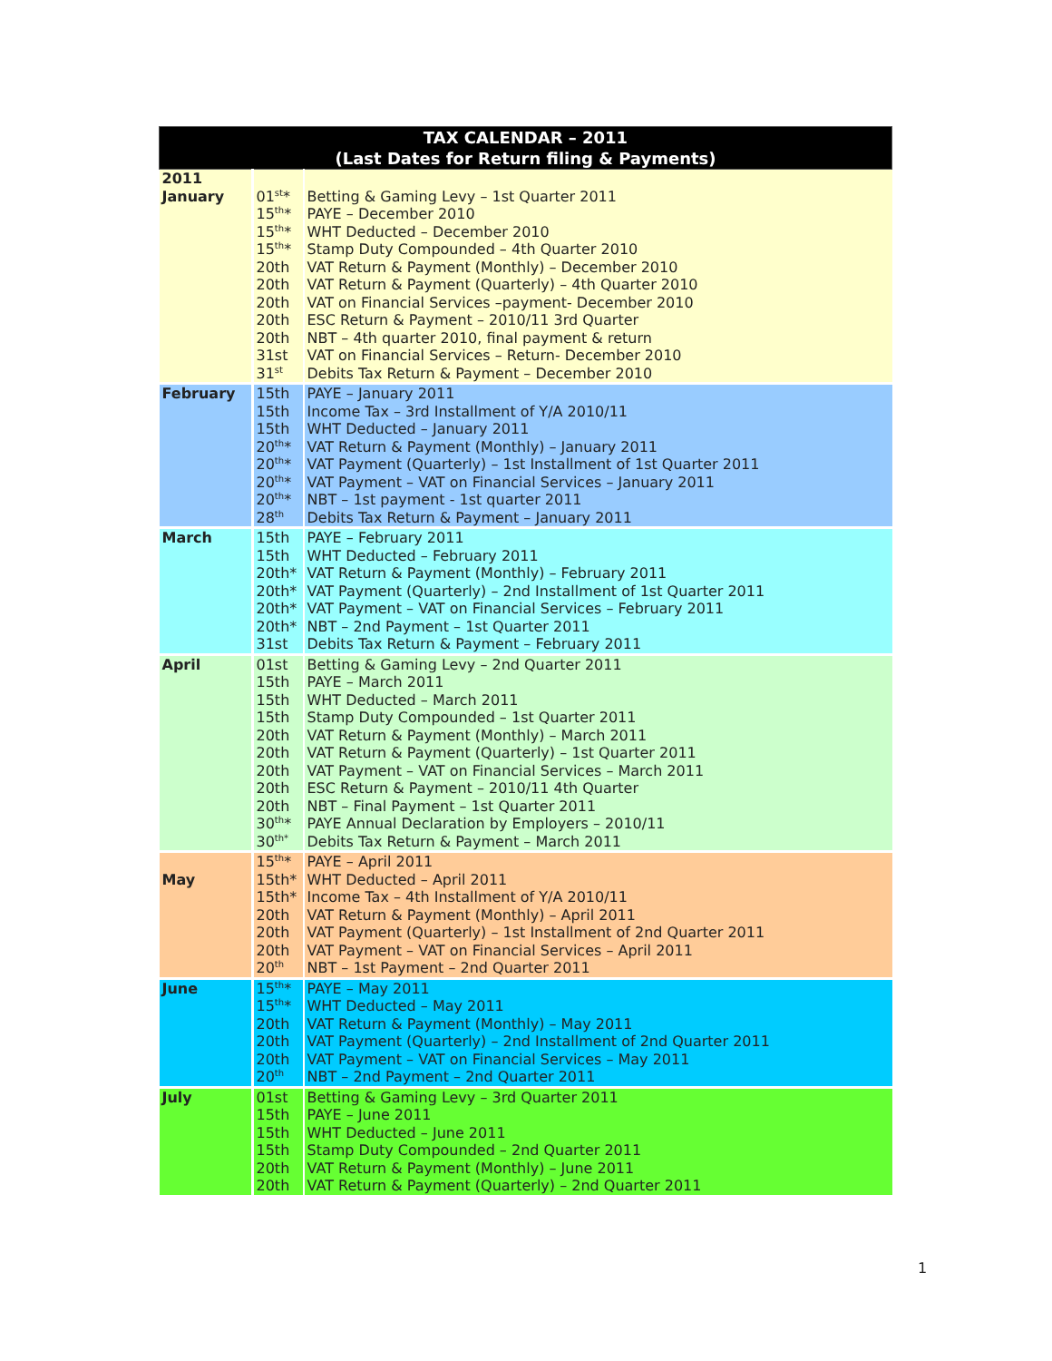| TAX CALENDAR – 2011 (Last Dates for Return filing & Payments) | | |
| --- | --- | --- |
| 2011 January | 01<sup>st</sup>* 15<sup>th</sup>* 15<sup>th</sup>* 15<sup>th</sup>* 20th 20th 20th 20th 20th 31st 31<sup>st</sup> | Betting & Gaming Levy – 1st Quarter 2011 PAYE – December 2010 WHT Deducted – December 2010 Stamp Duty Compounded – 4th Quarter 2010 VAT Return & Payment (Monthly) – December 2010 VAT Return & Payment (Quarterly) – 4th Quarter 2010 VAT on Financial Services –payment- December 2010 ESC Return & Payment – 2010/11 3rd Quarter NBT – 4th quarter 2010, final payment & return VAT on Financial Services – Return- December 2010 Debits Tax Return & Payment – December 2010 |
| February | 15th 15th 15th 20<sup>th</sup>* 20<sup>th</sup>* 20<sup>th</sup>* 20<sup>th</sup>* 28<sup>th</sup> | PAYE – January 2011 Income Tax – 3rd Installment of Y/A 2010/11 WHT Deducted – January 2011 VAT Return & Payment (Monthly) – January 2011 VAT Payment (Quarterly) – 1st Installment of 1st Quarter 2011 VAT Payment – VAT on Financial Services – January 2011 NBT – 1st payment - 1st quarter 2011 Debits Tax Return & Payment – January 2011 |
| March | 15th 15th 20th* 20th* 20th* 20th* 31st | PAYE – February 2011 WHT Deducted – February 2011 VAT Return & Payment (Monthly) – February 2011 VAT Payment (Quarterly) – 2nd Installment of 1st Quarter 2011 VAT Payment – VAT on Financial Services – February 2011 NBT – 2nd Payment – 1st Quarter 2011 Debits Tax Return & Payment – February 2011 |
| April | 01st 15th 15th 15th 20th 20th 20th 20th 20th 30<sup>th</sup>* 30<sup>th*</sup> | Betting & Gaming Levy – 2nd Quarter 2011 PAYE – March 2011 WHT Deducted – March 2011 Stamp Duty Compounded – 1st Quarter 2011 VAT Return & Payment (Monthly) – March 2011 VAT Return & Payment (Quarterly) – 1st Quarter 2011 VAT Payment – VAT on Financial Services – March 2011 ESC Return & Payment – 2010/11 4th Quarter NBT – Final Payment – 1st Quarter 2011 PAYE Annual Declaration by Employers – 2010/11 Debits Tax Return & Payment – March 2011 |
| May | 15<sup>th</sup>* 15th* 15th* 20th 20th 20th 20<sup>th</sup> | PAYE – April 2011 WHT Deducted – April 2011 Income Tax – 4th Installment of Y/A 2010/11 VAT Return & Payment (Monthly) – April 2011 VAT Payment (Quarterly) – 1st Installment of 2nd Quarter 2011 VAT Payment – VAT on Financial Services – April 2011 NBT – 1st Payment – 2nd Quarter 2011 |
| June | 15<sup>th</sup>* 15<sup>th</sup>* 20th 20th 20th 20<sup>th</sup> | PAYE – May 2011 WHT Deducted – May 2011 VAT Return & Payment (Monthly) – May 2011 VAT Payment (Quarterly) – 2nd Installment of 2nd Quarter 2011 VAT Payment – VAT on Financial Services – May 2011 NBT – 2nd Payment – 2nd Quarter 2011 |
| July | 01st 15th 15th 15th 20th 20th | Betting & Gaming Levy – 3rd Quarter 2011 PAYE – June 2011 WHT Deducted – June 2011 Stamp Duty Compounded – 2nd Quarter 2011 VAT Return & Payment (Monthly) – June 2011 VAT Return & Payment (Quarterly) – 2nd Quarter 2011 |
1